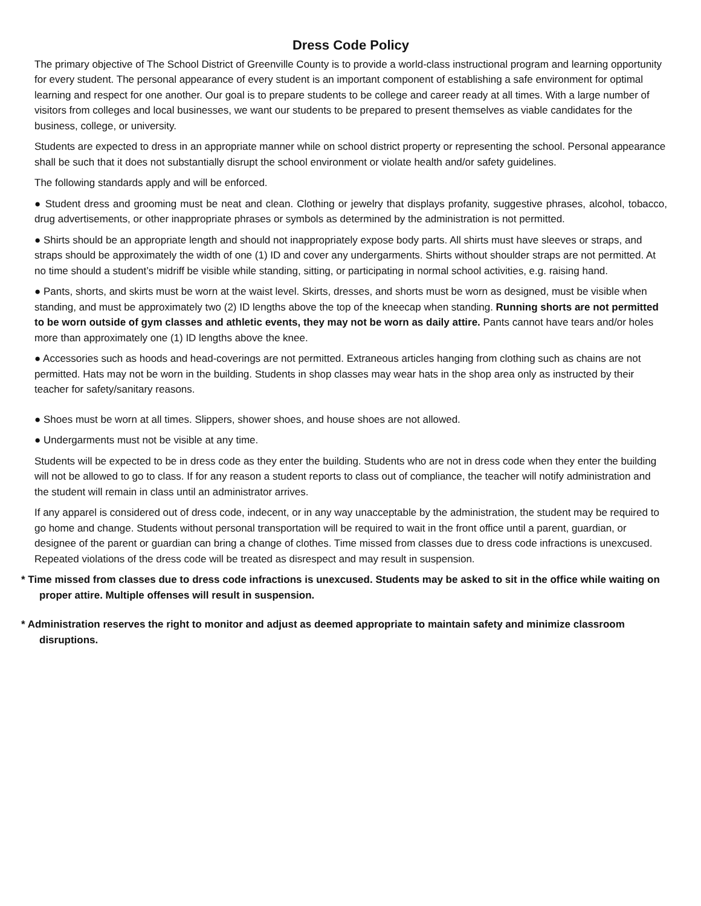Dress Code Policy
The primary objective of The School District of Greenville County is to provide a world-class instructional program and learning opportunity for every student. The personal appearance of every student is an important component of establishing a safe environment for optimal learning and respect for one another. Our goal is to prepare students to be college and career ready at all times. With a large number of visitors from colleges and local businesses, we want our students to be prepared to present themselves as viable candidates for the business, college, or university.
Students are expected to dress in an appropriate manner while on school district property or representing the school. Personal appearance shall be such that it does not substantially disrupt the school environment or violate health and/or safety guidelines.
The following standards apply and will be enforced.
● Student dress and grooming must be neat and clean. Clothing or jewelry that displays profanity, suggestive phrases, alcohol, tobacco, drug advertisements, or other inappropriate phrases or symbols as determined by the administration is not permitted.
● Shirts should be an appropriate length and should not inappropriately expose body parts. All shirts must have sleeves or straps, and straps should be approximately the width of one (1) ID and cover any undergarments. Shirts without shoulder straps are not permitted. At no time should a student’s midriff be visible while standing, sitting, or participating in normal school activities, e.g. raising hand.
● Pants, shorts, and skirts must be worn at the waist level. Skirts, dresses, and shorts must be worn as designed, must be visible when standing, and must be approximately two (2) ID lengths above the top of the kneecap when standing. Running shorts are not permitted to be worn outside of gym classes and athletic events, they may not be worn as daily attire. Pants cannot have tears and/or holes more than approximately one (1) ID lengths above the knee.
● Accessories such as hoods and head-coverings are not permitted. Extraneous articles hanging from clothing such as chains are not permitted. Hats may not be worn in the building. Students in shop classes may wear hats in the shop area only as instructed by their teacher for safety/sanitary reasons.
● Shoes must be worn at all times. Slippers, shower shoes, and house shoes are not allowed.
● Undergarments must not be visible at any time.
Students will be expected to be in dress code as they enter the building. Students who are not in dress code when they enter the building will not be allowed to go to class. If for any reason a student reports to class out of compliance, the teacher will notify administration and the student will remain in class until an administrator arrives.
If any apparel is considered out of dress code, indecent, or in any way unacceptable by the administration, the student may be required to go home and change. Students without personal transportation will be required to wait in the front office until a parent, guardian, or designee of the parent or guardian can bring a change of clothes. Time missed from classes due to dress code infractions is unexcused. Repeated violations of the dress code will be treated as disrespect and may result in suspension.
* Time missed from classes due to dress code infractions is unexcused. Students may be asked to sit in the office while waiting on proper attire. Multiple offenses will result in suspension.
* Administration reserves the right to monitor and adjust as deemed appropriate to maintain safety and minimize classroom disruptions.